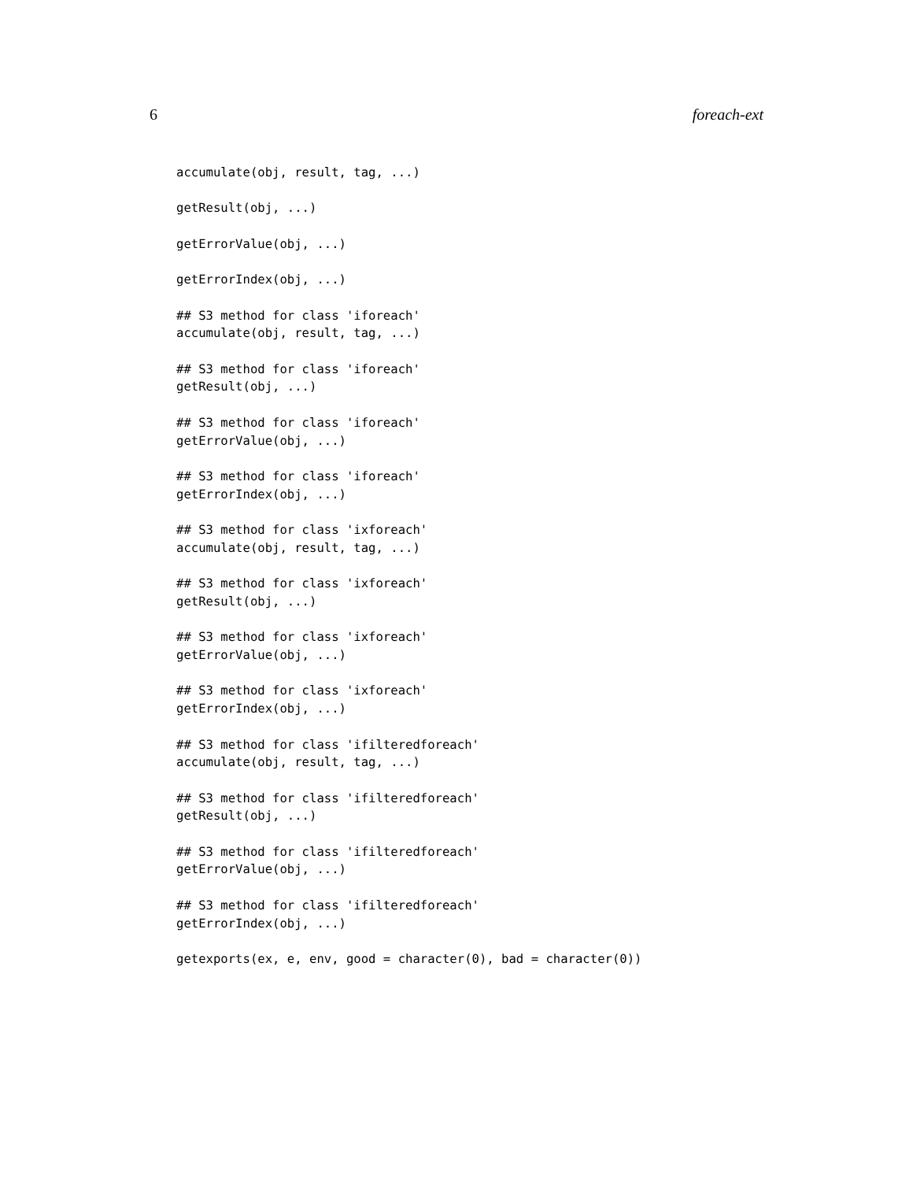6 foreach-ext
accumulate(obj, result, tag, ...)

getResult(obj, ...)

getErrorValue(obj, ...)

getErrorIndex(obj, ...)

## S3 method for class 'iforeach'
accumulate(obj, result, tag, ...)

## S3 method for class 'iforeach'
getResult(obj, ...)

## S3 method for class 'iforeach'
getErrorValue(obj, ...)

## S3 method for class 'iforeach'
getErrorIndex(obj, ...)

## S3 method for class 'ixforeach'
accumulate(obj, result, tag, ...)

## S3 method for class 'ixforeach'
getResult(obj, ...)

## S3 method for class 'ixforeach'
getErrorValue(obj, ...)

## S3 method for class 'ixforeach'
getErrorIndex(obj, ...)

## S3 method for class 'ifilteredforeach'
accumulate(obj, result, tag, ...)

## S3 method for class 'ifilteredforeach'
getResult(obj, ...)

## S3 method for class 'ifilteredforeach'
getErrorValue(obj, ...)

## S3 method for class 'ifilteredforeach'
getErrorIndex(obj, ...)

getexports(ex, e, env, good = character(0), bad = character(0))